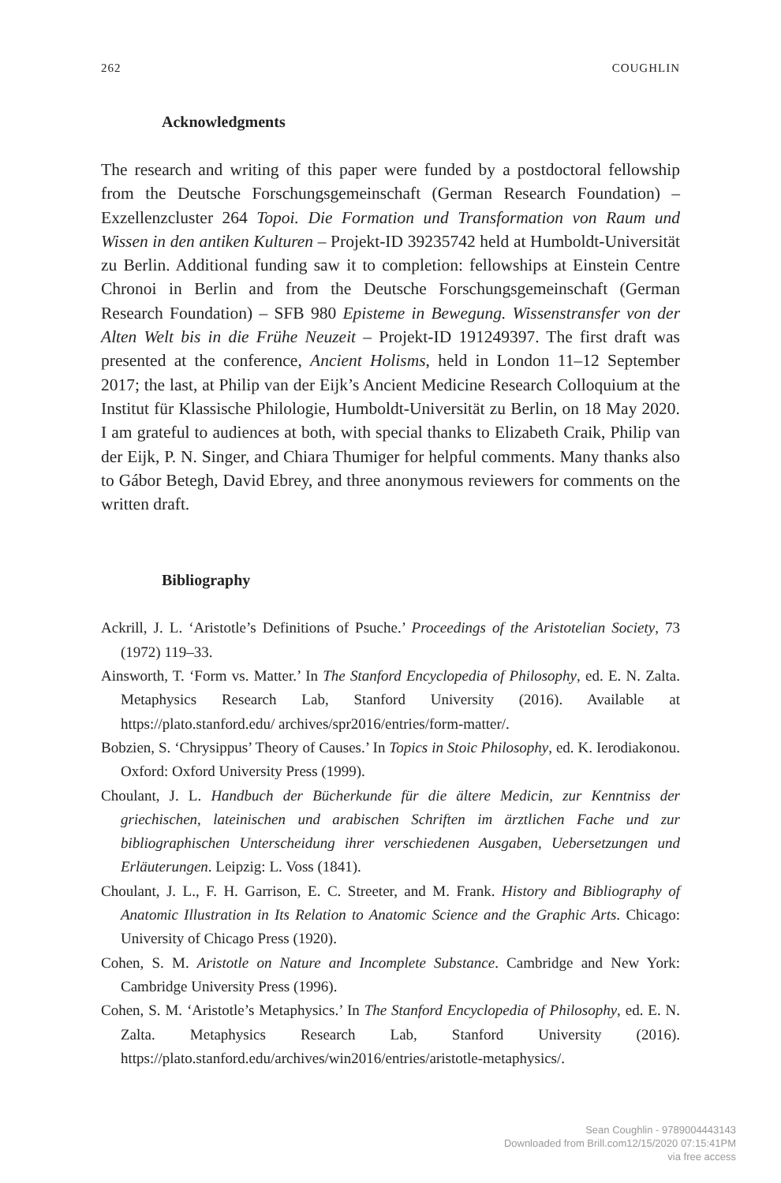262 COUGHLIN
Acknowledgments
The research and writing of this paper were funded by a postdoctoral fellowship from the Deutsche Forschungsgemeinschaft (German Research Foundation) – Exzellenzcluster 264 Topoi. Die Formation und Transformation von Raum und Wissen in den antiken Kulturen – Projekt-ID 39235742 held at Humboldt-Universität zu Berlin. Additional funding saw it to completion: fellowships at Einstein Centre Chronoi in Berlin and from the Deutsche Forschungsgemeinschaft (German Research Foundation) – SFB 980 Episteme in Bewegung. Wissenstransfer von der Alten Welt bis in die Frühe Neuzeit – Projekt-ID 191249397. The first draft was presented at the conference, Ancient Holisms, held in London 11–12 September 2017; the last, at Philip van der Eijk’s Ancient Medicine Research Colloquium at the Institut für Klassische Philologie, Humboldt-Universität zu Berlin, on 18 May 2020. I am grateful to audiences at both, with special thanks to Elizabeth Craik, Philip van der Eijk, P. N. Singer, and Chiara Thumiger for helpful comments. Many thanks also to Gábor Betegh, David Ebrey, and three anonymous reviewers for comments on the written draft.
Bibliography
Ackrill, J. L. ‘Aristotle’s Definitions of Psuche.’ Proceedings of the Aristotelian Society, 73 (1972) 119–33.
Ainsworth, T. ‘Form vs. Matter.’ In The Stanford Encyclopedia of Philosophy, ed. E. N. Zalta. Metaphysics Research Lab, Stanford University (2016). Available at https://plato.stanford.edu/ archives/spr2016/entries/form-matter/.
Bobzien, S. ‘Chrysippus’ Theory of Causes.’ In Topics in Stoic Philosophy, ed. K. Ierodiakonou. Oxford: Oxford University Press (1999).
Choulant, J. L. Handbuch der Bücherkunde für die ältere Medicin, zur Kenntniss der griechischen, lateinischen und arabischen Schriften im ärztlichen Fache und zur bibliographischen Unterscheidung ihrer verschiedenen Ausgaben, Uebersetzungen und Erläuterungen. Leipzig: L. Voss (1841).
Choulant, J. L., F. H. Garrison, E. C. Streeter, and M. Frank. History and Bibliography of Anatomic Illustration in Its Relation to Anatomic Science and the Graphic Arts. Chicago: University of Chicago Press (1920).
Cohen, S. M. Aristotle on Nature and Incomplete Substance. Cambridge and New York: Cambridge University Press (1996).
Cohen, S. M. ‘Aristotle’s Metaphysics.’ In The Stanford Encyclopedia of Philosophy, ed. E. N. Zalta. Metaphysics Research Lab, Stanford University (2016). https://plato.stanford.edu/archives/win2016/entries/aristotle-metaphysics/.
Sean Coughlin - 9789004443143
Downloaded from Brill.com12/15/2020 07:15:41PM
via free access